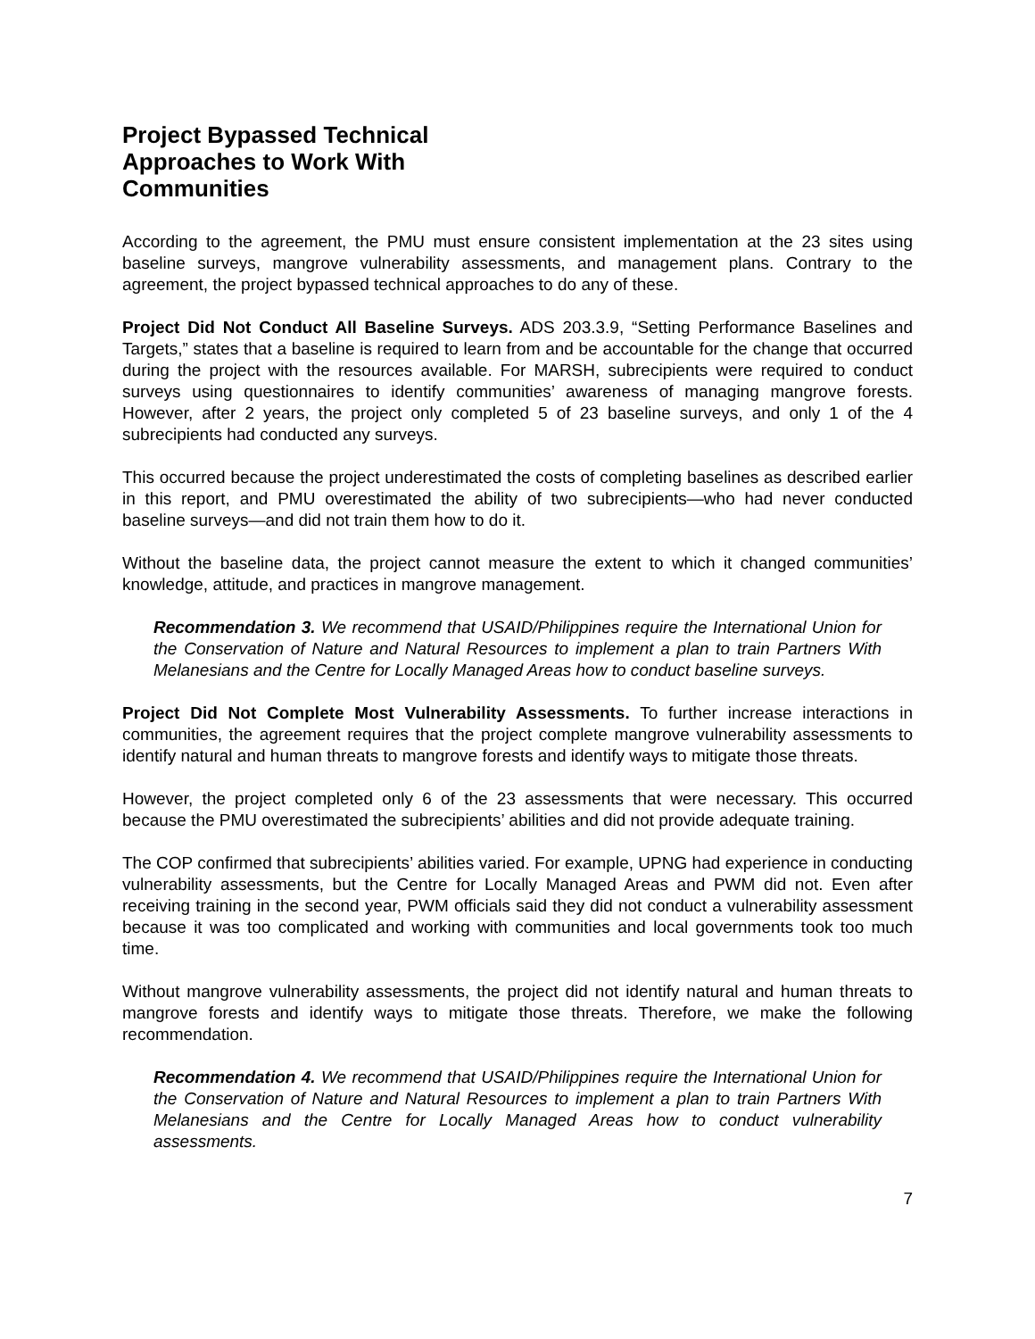Project Bypassed Technical Approaches to Work With Communities
According to the agreement, the PMU must ensure consistent implementation at the 23 sites using baseline surveys, mangrove vulnerability assessments, and management plans. Contrary to the agreement, the project bypassed technical approaches to do any of these.
Project Did Not Conduct All Baseline Surveys. ADS 203.3.9, “Setting Performance Baselines and Targets,” states that a baseline is required to learn from and be accountable for the change that occurred during the project with the resources available. For MARSH, subrecipients were required to conduct surveys using questionnaires to identify communities’ awareness of managing mangrove forests. However, after 2 years, the project only completed 5 of 23 baseline surveys, and only 1 of the 4 subrecipients had conducted any surveys.
This occurred because the project underestimated the costs of completing baselines as described earlier in this report, and PMU overestimated the ability of two subrecipients—who had never conducted baseline surveys—and did not train them how to do it.
Without the baseline data, the project cannot measure the extent to which it changed communities’ knowledge, attitude, and practices in mangrove management.
Recommendation 3. We recommend that USAID/Philippines require the International Union for the Conservation of Nature and Natural Resources to implement a plan to train Partners With Melanesians and the Centre for Locally Managed Areas how to conduct baseline surveys.
Project Did Not Complete Most Vulnerability Assessments. To further increase interactions in communities, the agreement requires that the project complete mangrove vulnerability assessments to identify natural and human threats to mangrove forests and identify ways to mitigate those threats.
However, the project completed only 6 of the 23 assessments that were necessary. This occurred because the PMU overestimated the subrecipients’ abilities and did not provide adequate training.
The COP confirmed that subrecipients’ abilities varied. For example, UPNG had experience in conducting vulnerability assessments, but the Centre for Locally Managed Areas and PWM did not. Even after receiving training in the second year, PWM officials said they did not conduct a vulnerability assessment because it was too complicated and working with communities and local governments took too much time.
Without mangrove vulnerability assessments, the project did not identify natural and human threats to mangrove forests and identify ways to mitigate those threats. Therefore, we make the following recommendation.
Recommendation 4. We recommend that USAID/Philippines require the International Union for the Conservation of Nature and Natural Resources to implement a plan to train Partners With Melanesians and the Centre for Locally Managed Areas how to conduct vulnerability assessments.
7